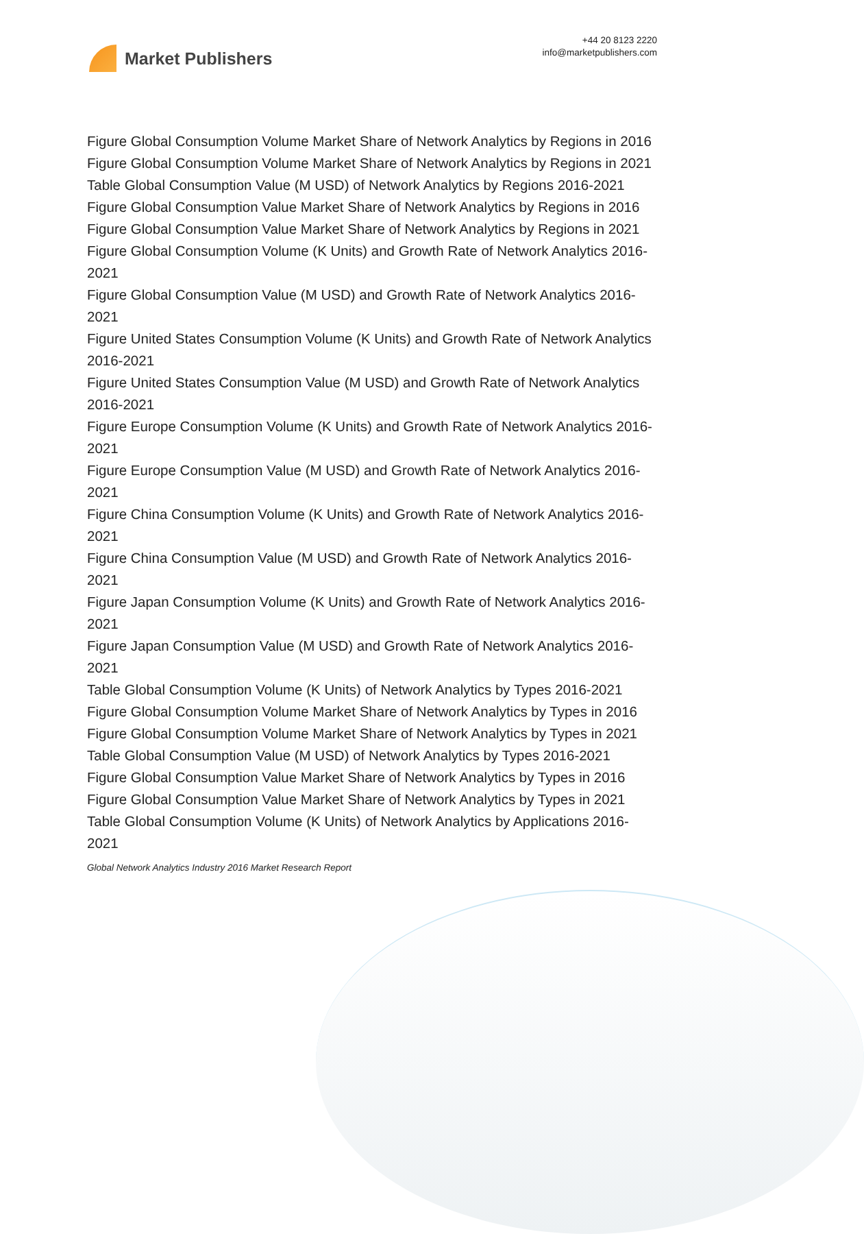Market Publishers
+44 20 8123 2220
info@marketpublishers.com
Figure Global Consumption Volume Market Share of Network Analytics by Regions in 2016
Figure Global Consumption Volume Market Share of Network Analytics by Regions in 2021
Table Global Consumption Value (M USD) of Network Analytics by Regions 2016-2021
Figure Global Consumption Value Market Share of Network Analytics by Regions in 2016
Figure Global Consumption Value Market Share of Network Analytics by Regions in 2021
Figure Global Consumption Volume (K Units) and Growth Rate of Network Analytics 2016-2021
Figure Global Consumption Value (M USD) and Growth Rate of Network Analytics 2016-2021
Figure United States Consumption Volume (K Units) and Growth Rate of Network Analytics 2016-2021
Figure United States Consumption Value (M USD) and Growth Rate of Network Analytics 2016-2021
Figure Europe Consumption Volume (K Units) and Growth Rate of Network Analytics 2016-2021
Figure Europe Consumption Value (M USD) and Growth Rate of Network Analytics 2016-2021
Figure China Consumption Volume (K Units) and Growth Rate of Network Analytics 2016-2021
Figure China Consumption Value (M USD) and Growth Rate of Network Analytics 2016-2021
Figure Japan Consumption Volume (K Units) and Growth Rate of Network Analytics 2016-2021
Figure Japan Consumption Value (M USD) and Growth Rate of Network Analytics 2016-2021
Table Global Consumption Volume (K Units) of Network Analytics by Types 2016-2021
Figure Global Consumption Volume Market Share of Network Analytics by Types in 2016
Figure Global Consumption Volume Market Share of Network Analytics by Types in 2021
Table Global Consumption Value (M USD) of Network Analytics by Types 2016-2021
Figure Global Consumption Value Market Share of Network Analytics by Types in 2016
Figure Global Consumption Value Market Share of Network Analytics by Types in 2021
Table Global Consumption Volume (K Units) of Network Analytics by Applications 2016-2021
Global Network Analytics Industry 2016 Market Research Report